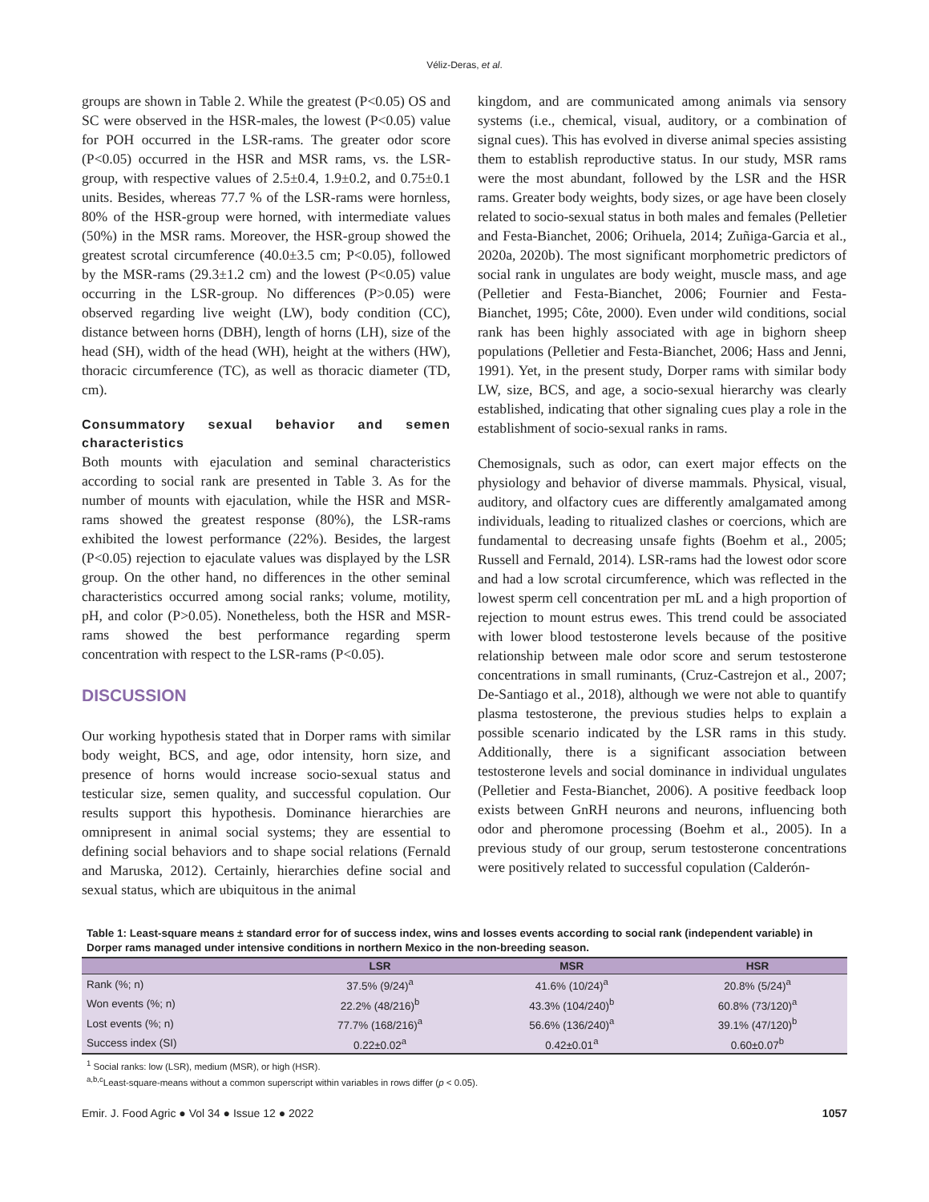Véliz-Deras, et al.
groups are shown in Table 2. While the greatest (P<0.05) OS and SC were observed in the HSR-males, the lowest (P<0.05) value for POH occurred in the LSR-rams. The greater odor score (P<0.05) occurred in the HSR and MSR rams, vs. the LSR-group, with respective values of 2.5±0.4, 1.9±0.2, and 0.75±0.1 units. Besides, whereas 77.7 % of the LSR-rams were hornless, 80% of the HSR-group were horned, with intermediate values (50%) in the MSR rams. Moreover, the HSR-group showed the greatest scrotal circumference (40.0±3.5 cm; P<0.05), followed by the MSR-rams (29.3±1.2 cm) and the lowest (P<0.05) value occurring in the LSR-group. No differences (P>0.05) were observed regarding live weight (LW), body condition (CC), distance between horns (DBH), length of horns (LH), size of the head (SH), width of the head (WH), height at the withers (HW), thoracic circumference (TC), as well as thoracic diameter (TD, cm).
Consummatory sexual behavior and semen characteristics
Both mounts with ejaculation and seminal characteristics according to social rank are presented in Table 3. As for the number of mounts with ejaculation, while the HSR and MSR-rams showed the greatest response (80%), the LSR-rams exhibited the lowest performance (22%). Besides, the largest (P<0.05) rejection to ejaculate values was displayed by the LSR group. On the other hand, no differences in the other seminal characteristics occurred among social ranks; volume, motility, pH, and color (P>0.05). Nonetheless, both the HSR and MSR-rams showed the best performance regarding sperm concentration with respect to the LSR-rams (P<0.05).
DISCUSSION
Our working hypothesis stated that in Dorper rams with similar body weight, BCS, and age, odor intensity, horn size, and presence of horns would increase socio-sexual status and testicular size, semen quality, and successful copulation. Our results support this hypothesis. Dominance hierarchies are omnipresent in animal social systems; they are essential to defining social behaviors and to shape social relations (Fernald and Maruska, 2012). Certainly, hierarchies define social and sexual status, which are ubiquitous in the animal
kingdom, and are communicated among animals via sensory systems (i.e., chemical, visual, auditory, or a combination of signal cues). This has evolved in diverse animal species assisting them to establish reproductive status. In our study, MSR rams were the most abundant, followed by the LSR and the HSR rams. Greater body weights, body sizes, or age have been closely related to socio-sexual status in both males and females (Pelletier and Festa-Bianchet, 2006; Orihuela, 2014; Zuñiga-Garcia et al., 2020a, 2020b). The most significant morphometric predictors of social rank in ungulates are body weight, muscle mass, and age (Pelletier and Festa-Bianchet, 2006; Fournier and Festa-Bianchet, 1995; Côte, 2000). Even under wild conditions, social rank has been highly associated with age in bighorn sheep populations (Pelletier and Festa-Bianchet, 2006; Hass and Jenni, 1991). Yet, in the present study, Dorper rams with similar body LW, size, BCS, and age, a socio-sexual hierarchy was clearly established, indicating that other signaling cues play a role in the establishment of socio-sexual ranks in rams.
Chemosignals, such as odor, can exert major effects on the physiology and behavior of diverse mammals. Physical, visual, auditory, and olfactory cues are differently amalgamated among individuals, leading to ritualized clashes or coercions, which are fundamental to decreasing unsafe fights (Boehm et al., 2005; Russell and Fernald, 2014). LSR-rams had the lowest odor score and had a low scrotal circumference, which was reflected in the lowest sperm cell concentration per mL and a high proportion of rejection to mount estrus ewes. This trend could be associated with lower blood testosterone levels because of the positive relationship between male odor score and serum testosterone concentrations in small ruminants, (Cruz-Castrejon et al., 2007; De-Santiago et al., 2018), although we were not able to quantify plasma testosterone, the previous studies helps to explain a possible scenario indicated by the LSR rams in this study. Additionally, there is a significant association between testosterone levels and social dominance in individual ungulates (Pelletier and Festa-Bianchet, 2006). A positive feedback loop exists between GnRH neurons and neurons, influencing both odor and pheromone processing (Boehm et al., 2005). In a previous study of our group, serum testosterone concentrations were positively related to successful copulation (Calderón-
Table 1: Least-square means ± standard error for of success index, wins and losses events according to social rank (independent variable) in Dorper rams managed under intensive conditions in northern Mexico in the non-breeding season.
| | LSR | MSR | HSR |
| --- | --- | --- | --- |
| Rank (%; n) | 37.5% (9/24)<sup>a</sup> | 41.6% (10/24)<sup>a</sup> | 20.8% (5/24)<sup>a</sup> |
| Won events (%; n) | 22.2% (48/216)<sup>b</sup> | 43.3% (104/240)<sup>b</sup> | 60.8% (73/120)<sup>a</sup> |
| Lost events (%; n) | 77.7% (168/216)<sup>a</sup> | 56.6% (136/240)<sup>a</sup> | 39.1% (47/120)<sup>b</sup> |
| Success index (SI) | 0.22±0.02<sup>a</sup> | 0.42±0.01<sup>a</sup> | 0.60±0.07<sup>b</sup> |
<sup>1</sup> Social ranks: low (LSR), medium (MSR), or high (HSR).
<sup>a,b,c</sup>Least-square-means without a common superscript within variables in rows differ (p < 0.05).
Emir. J. Food Agric ● Vol 34 ● Issue 12 ● 2022 1057